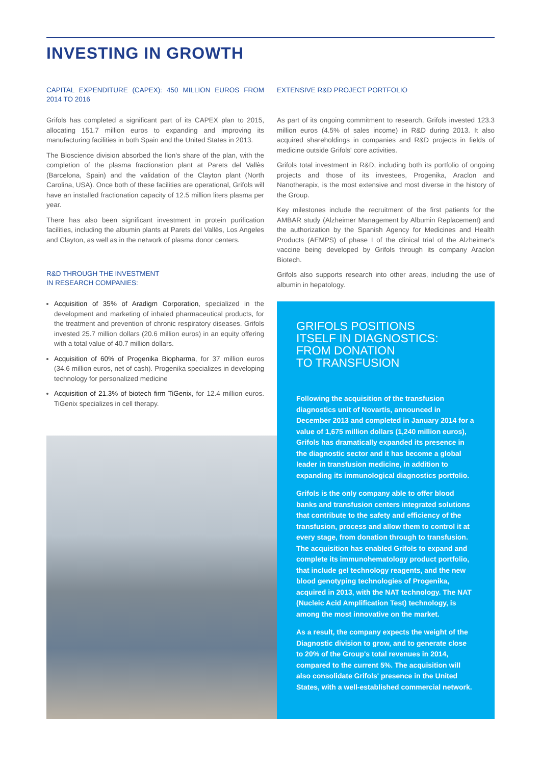INVESTING IN GROWTH
CAPITAL EXPENDITURE (CAPEX): 450 MILLION EUROS FROM 2014 TO 2016
Grifols has completed a significant part of its CAPEX plan to 2015, allocating 151.7 million euros to expanding and improving its manufacturing facilities in both Spain and the United States in 2013.
The Bioscience division absorbed the lion's share of the plan, with the completion of the plasma fractionation plant at Parets del Vallès (Barcelona, Spain) and the validation of the Clayton plant (North Carolina, USA). Once both of these facilities are operational, Grifols will have an installed fractionation capacity of 12.5 million liters plasma per year.
There has also been significant investment in protein purification facilities, including the albumin plants at Parets del Vallès, Los Angeles and Clayton, as well as in the network of plasma donor centers.
R&D THROUGH THE INVESTMENT
IN RESEARCH COMPANIES:
Acquisition of 35% of Aradigm Corporation, specialized in the development and marketing of inhaled pharmaceutical products, for the treatment and prevention of chronic respiratory diseases. Grifols invested 25.7 million dollars (20.6 million euros) in an equity offering with a total value of 40.7 million dollars.
Acquisition of 60% of Progenika Biopharma, for 37 million euros (34.6 million euros, net of cash). Progenika specializes in developing technology for personalized medicine
Acquisition of 21.3% of biotech firm TiGenix, for 12.4 million euros. TiGenix specializes in cell therapy.
EXTENSIVE R&D PROJECT PORTFOLIO
As part of its ongoing commitment to research, Grifols invested 123.3 million euros (4.5% of sales income) in R&D during 2013. It also acquired shareholdings in companies and R&D projects in fields of medicine outside Grifols' core activities.
Grifols total investment in R&D, including both its portfolio of ongoing projects and those of its investees, Progenika, Araclon and Nanotherapix, is the most extensive and most diverse in the history of the Group.
Key milestones include the recruitment of the first patients for the AMBAR study (Alzheimer Management by Albumin Replacement) and the authorization by the Spanish Agency for Medicines and Health Products (AEMPS) of phase I of the clinical trial of the Alzheimer's vaccine being developed by Grifols through its company Araclon Biotech.
Grifols also supports research into other areas, including the use of albumin in hepatology.
GRIFOLS POSITIONS
ITSELF IN DIAGNOSTICS:
FROM DONATION
TO TRANSFUSION
Following the acquisition of the transfusion diagnostics unit of Novartis, announced in December 2013 and completed in January 2014 for a value of 1,675 million dollars (1,240 million euros), Grifols has dramatically expanded its presence in the diagnostic sector and it has become a global leader in transfusion medicine, in addition to expanding its immunological diagnostics portfolio.
Grifols is the only company able to offer blood banks and transfusion centers integrated solutions that contribute to the safety and efficiency of the transfusion, process and allow them to control it at every stage, from donation through to transfusion. The acquisition has enabled Grifols to expand and complete its immunohematology product portfolio, that include gel technology reagents, and the new blood genotyping technologies of Progenika, acquired in 2013, with the NAT technology. The NAT (Nucleic Acid Amplification Test) technology, is among the most innovative on the market.
As a result, the company expects the weight of the Diagnostic division to grow, and to generate close to 20% of the Group's total revenues in 2014, compared to the current 5%. The acquisition will also consolidate Grifols' presence in the United States, with a well-established commercial network.